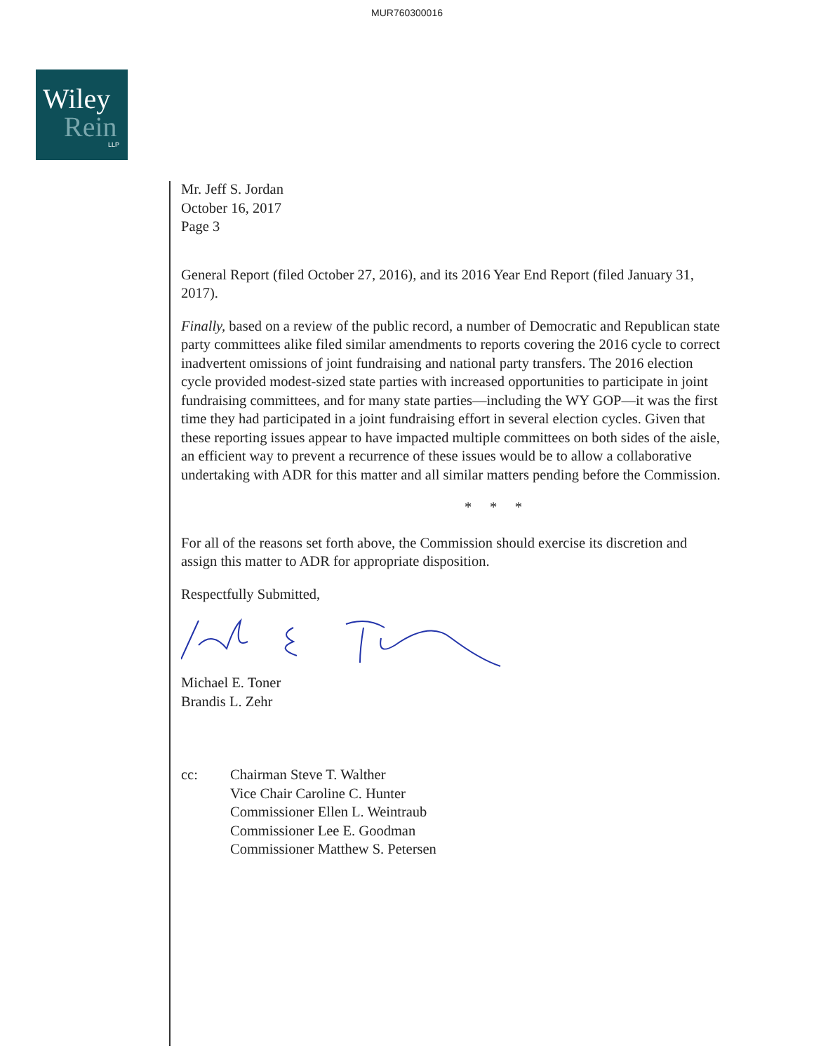MUR760300016
Wiley
Rein
LLP
Mr. Jeff S. Jordan
October 16, 2017
Page 3
General Report (filed October 27, 2016), and its 2016 Year End Report (filed January 31, 2017).
Finally, based on a review of the public record, a number of Democratic and Republican state party committees alike filed similar amendments to reports covering the 2016 cycle to correct inadvertent omissions of joint fundraising and national party transfers. The 2016 election cycle provided modest-sized state parties with increased opportunities to participate in joint fundraising committees, and for many state parties—including the WY GOP—it was the first time they had participated in a joint fundraising effort in several election cycles. Given that these reporting issues appear to have impacted multiple committees on both sides of the aisle, an efficient way to prevent a recurrence of these issues would be to allow a collaborative undertaking with ADR for this matter and all similar matters pending before the Commission.
* * *
For all of the reasons set forth above, the Commission should exercise its discretion and assign this matter to ADR for appropriate disposition.
Respectfully Submitted,
Michael E. Toner
Brandis L. Zehr
cc: Chairman Steve T. Walther
Vice Chair Caroline C. Hunter
Commissioner Ellen L. Weintraub
Commissioner Lee E. Goodman
Commissioner Matthew S. Petersen